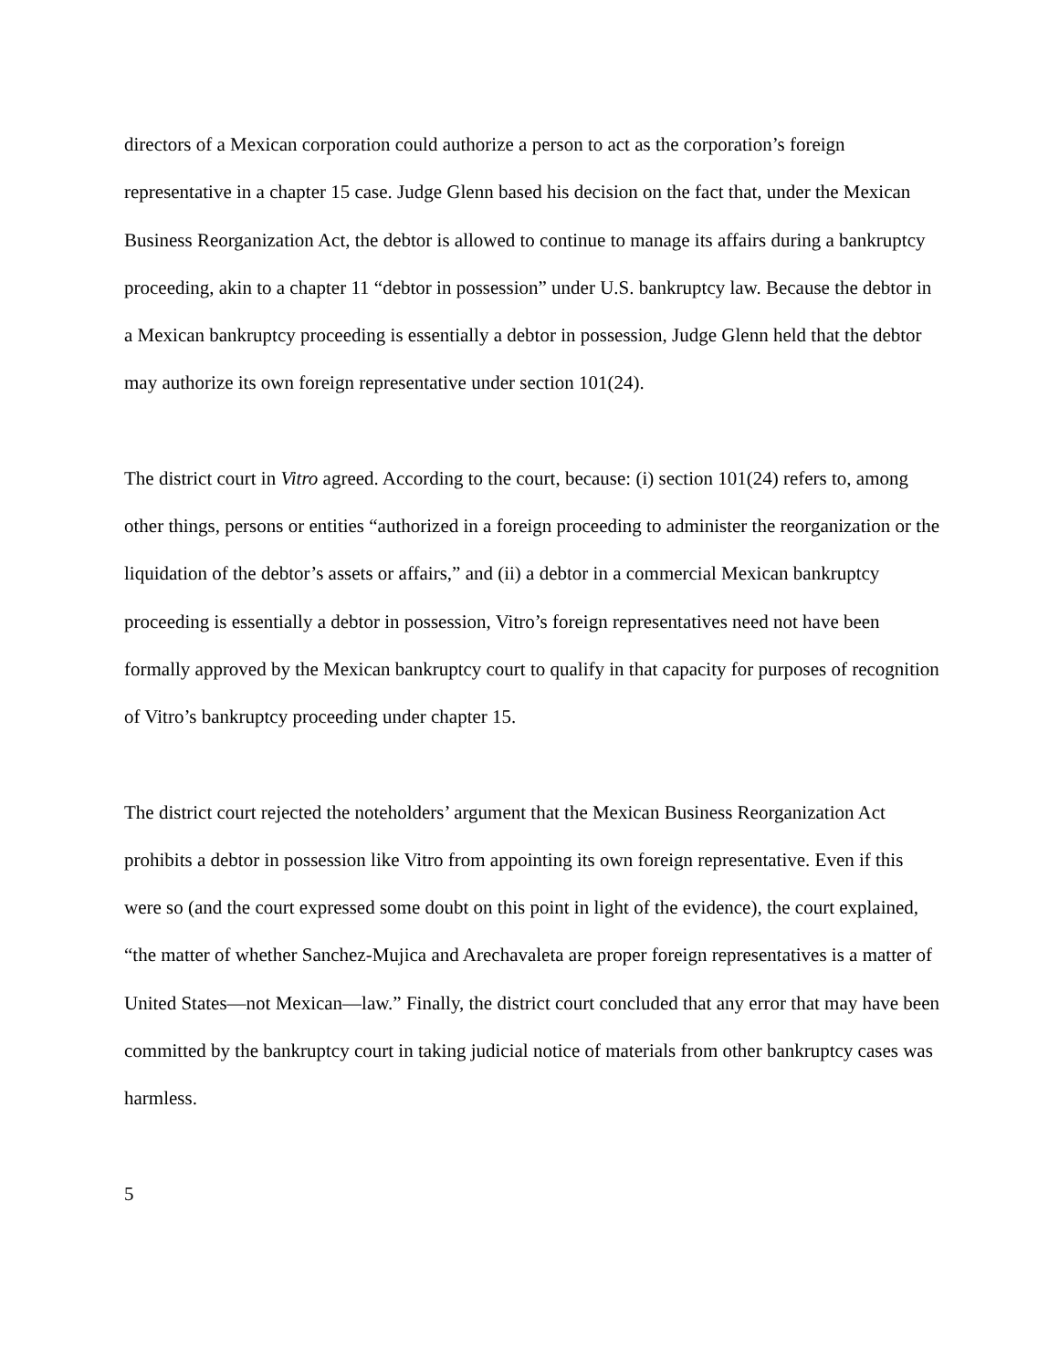directors of a Mexican corporation could authorize a person to act as the corporation’s foreign representative in a chapter 15 case. Judge Glenn based his decision on the fact that, under the Mexican Business Reorganization Act, the debtor is allowed to continue to manage its affairs during a bankruptcy proceeding, akin to a chapter 11 “debtor in possession” under U.S. bankruptcy law. Because the debtor in a Mexican bankruptcy proceeding is essentially a debtor in possession, Judge Glenn held that the debtor may authorize its own foreign representative under section 101(24).
The district court in Vitro agreed. According to the court, because: (i) section 101(24) refers to, among other things, persons or entities “authorized in a foreign proceeding to administer the reorganization or the liquidation of the debtor’s assets or affairs,” and (ii) a debtor in a commercial Mexican bankruptcy proceeding is essentially a debtor in possession, Vitro’s foreign representatives need not have been formally approved by the Mexican bankruptcy court to qualify in that capacity for purposes of recognition of Vitro’s bankruptcy proceeding under chapter 15.
The district court rejected the noteholders’ argument that the Mexican Business Reorganization Act prohibits a debtor in possession like Vitro from appointing its own foreign representative. Even if this were so (and the court expressed some doubt on this point in light of the evidence), the court explained, “the matter of whether Sanchez-Mujica and Arechavaleta are proper foreign representatives is a matter of United States—not Mexican—law.” Finally, the district court concluded that any error that may have been committed by the bankruptcy court in taking judicial notice of materials from other bankruptcy cases was harmless.
5